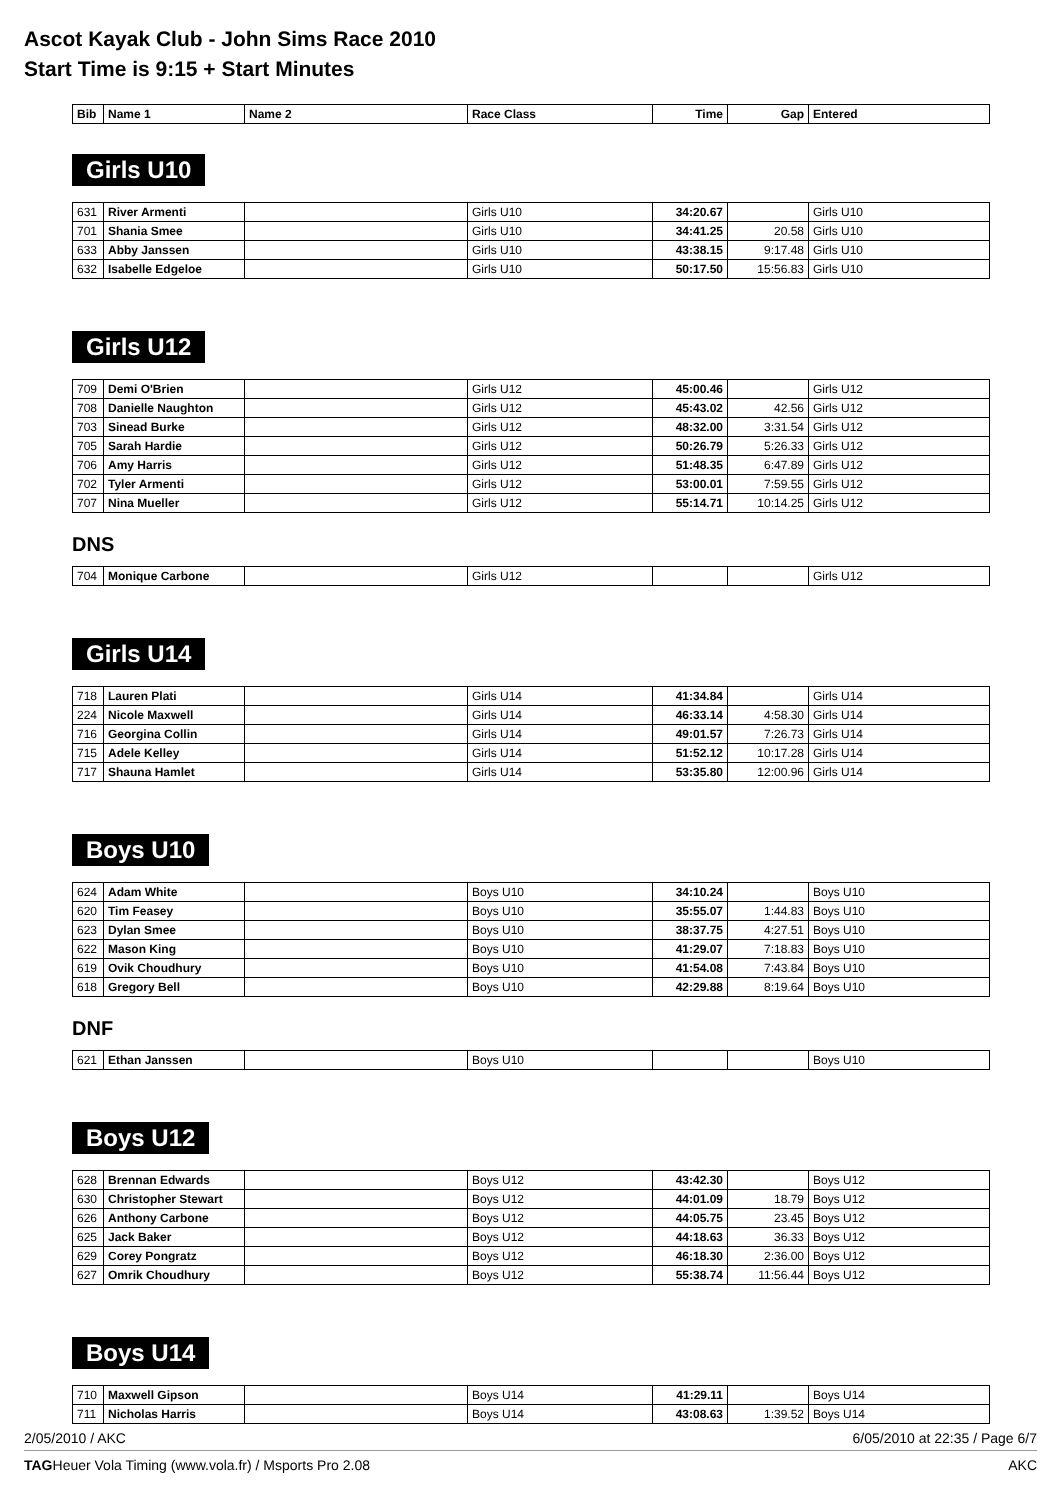Ascot Kayak Club - John Sims Race 2010
Start Time is 9:15 + Start Minutes
| Bib | Name 1 | Name 2 | Race Class | Time | Gap | Entered |
| --- | --- | --- | --- | --- | --- | --- |
Girls U10
| 631 | River Armenti | | Girls U10 | 34:20.67 | | Girls U10 |
| 701 | Shania Smee | | Girls U10 | 34:41.25 | 20.58 | Girls U10 |
| 633 | Abby Janssen | | Girls U10 | 43:38.15 | 9:17.48 | Girls U10 |
| 632 | Isabelle Edgeloe | | Girls U10 | 50:17.50 | 15:56.83 | Girls U10 |
Girls U12
| 709 | Demi O'Brien | | Girls U12 | 45:00.46 | | Girls U12 |
| 708 | Danielle Naughton | | Girls U12 | 45:43.02 | 42.56 | Girls U12 |
| 703 | Sinead Burke | | Girls U12 | 48:32.00 | 3:31.54 | Girls U12 |
| 705 | Sarah Hardie | | Girls U12 | 50:26.79 | 5:26.33 | Girls U12 |
| 706 | Amy Harris | | Girls U12 | 51:48.35 | 6:47.89 | Girls U12 |
| 702 | Tyler Armenti | | Girls U12 | 53:00.01 | 7:59.55 | Girls U12 |
| 707 | Nina Mueller | | Girls U12 | 55:14.71 | 10:14.25 | Girls U12 |
DNS
| 704 | Monique Carbone | | Girls U12 | | | Girls U12 |
Girls U14
| 718 | Lauren Plati | | Girls U14 | 41:34.84 | | Girls U14 |
| 224 | Nicole Maxwell | | Girls U14 | 46:33.14 | 4:58.30 | Girls U14 |
| 716 | Georgina Collin | | Girls U14 | 49:01.57 | 7:26.73 | Girls U14 |
| 715 | Adele Kelley | | Girls U14 | 51:52.12 | 10:17.28 | Girls U14 |
| 717 | Shauna Hamlet | | Girls U14 | 53:35.80 | 12:00.96 | Girls U14 |
Boys U10
| 624 | Adam White | | Boys U10 | 34:10.24 | | Boys U10 |
| 620 | Tim Feasey | | Boys U10 | 35:55.07 | 1:44.83 | Boys U10 |
| 623 | Dylan Smee | | Boys U10 | 38:37.75 | 4:27.51 | Boys U10 |
| 622 | Mason King | | Boys U10 | 41:29.07 | 7:18.83 | Boys U10 |
| 619 | Ovik Choudhury | | Boys U10 | 41:54.08 | 7:43.84 | Boys U10 |
| 618 | Gregory Bell | | Boys U10 | 42:29.88 | 8:19.64 | Boys U10 |
DNF
| 621 | Ethan Janssen | | Boys U10 | | | Boys U10 |
Boys U12
| 628 | Brennan Edwards | | Boys U12 | 43:42.30 | | Boys U12 |
| 630 | Christopher Stewart | | Boys U12 | 44:01.09 | 18.79 | Boys U12 |
| 626 | Anthony Carbone | | Boys U12 | 44:05.75 | 23.45 | Boys U12 |
| 625 | Jack Baker | | Boys U12 | 44:18.63 | 36.33 | Boys U12 |
| 629 | Corey Pongratz | | Boys U12 | 46:18.30 | 2:36.00 | Boys U12 |
| 627 | Omrik Choudhury | | Boys U12 | 55:38.74 | 11:56.44 | Boys U12 |
Boys U14
| 710 | Maxwell Gipson | | Boys U14 | 41:29.11 | | Boys U14 |
| 711 | Nicholas Harris | | Boys U14 | 43:08.63 | 1:39.52 | Boys U14 |
2/05/2010 / AKC 6/05/2010 at 22:35 / Page 6/7
TAGHeuer Vola Timing (www.vola.fr) / Msports Pro 2.08 AKC